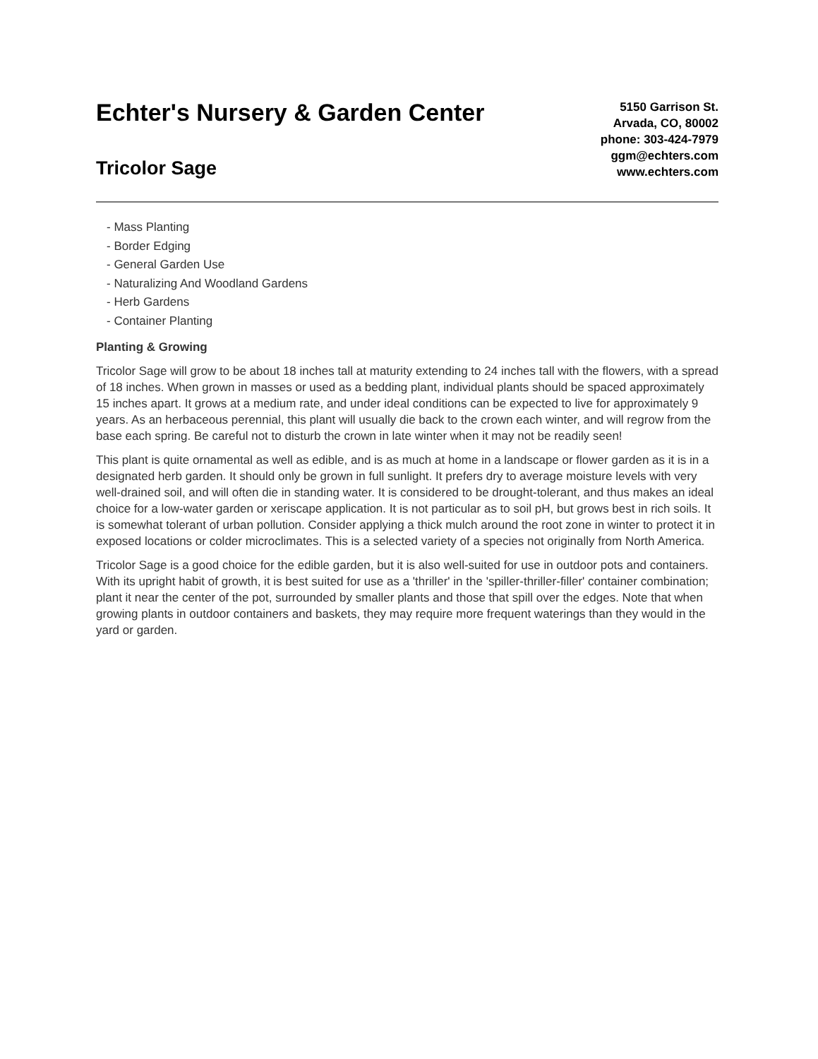Echter's Nursery & Garden Center
Tricolor Sage
5150 Garrison St.
Arvada, CO, 80002
phone: 303-424-7979
ggm@echters.com
www.echters.com
- Mass Planting
- Border Edging
- General Garden Use
- Naturalizing And Woodland Gardens
- Herb Gardens
- Container Planting
Planting & Growing
Tricolor Sage will grow to be about 18 inches tall at maturity extending to 24 inches tall with the flowers, with a spread of 18 inches. When grown in masses or used as a bedding plant, individual plants should be spaced approximately 15 inches apart. It grows at a medium rate, and under ideal conditions can be expected to live for approximately 9 years. As an herbaceous perennial, this plant will usually die back to the crown each winter, and will regrow from the base each spring. Be careful not to disturb the crown in late winter when it may not be readily seen!
This plant is quite ornamental as well as edible, and is as much at home in a landscape or flower garden as it is in a designated herb garden. It should only be grown in full sunlight. It prefers dry to average moisture levels with very well-drained soil, and will often die in standing water. It is considered to be drought-tolerant, and thus makes an ideal choice for a low-water garden or xeriscape application. It is not particular as to soil pH, but grows best in rich soils. It is somewhat tolerant of urban pollution. Consider applying a thick mulch around the root zone in winter to protect it in exposed locations or colder microclimates. This is a selected variety of a species not originally from North America.
Tricolor Sage is a good choice for the edible garden, but it is also well-suited for use in outdoor pots and containers. With its upright habit of growth, it is best suited for use as a 'thriller' in the 'spiller-thriller-filler' container combination; plant it near the center of the pot, surrounded by smaller plants and those that spill over the edges. Note that when growing plants in outdoor containers and baskets, they may require more frequent waterings than they would in the yard or garden.